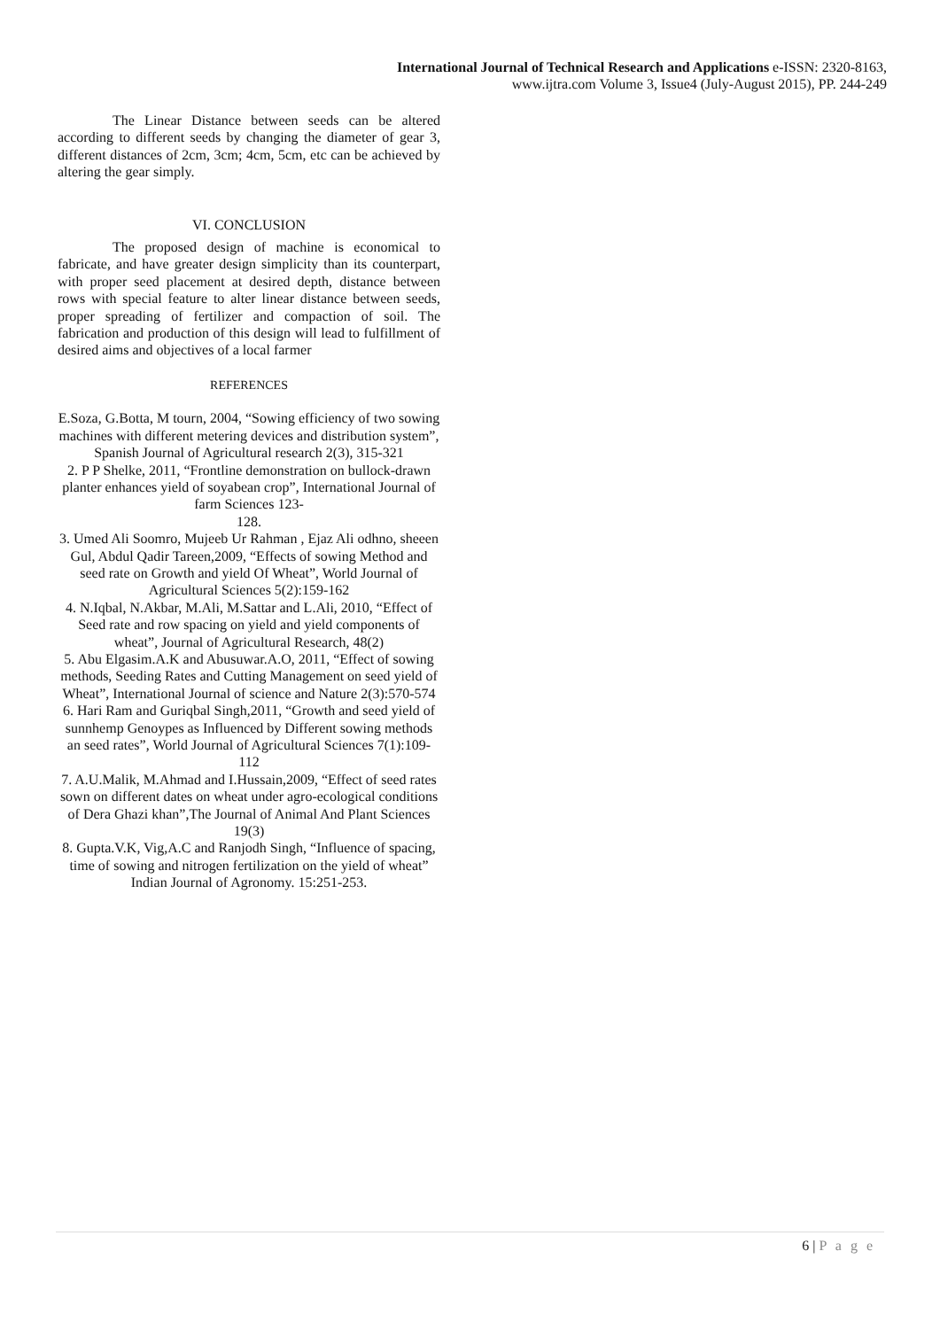International Journal of Technical Research and Applications e-ISSN: 2320-8163,
www.ijtra.com Volume 3, Issue4 (July-August 2015), PP. 244-249
The Linear Distance between seeds can be altered according to different seeds by changing the diameter of gear 3, different distances of 2cm, 3cm; 4cm, 5cm, etc can be achieved by altering the gear simply.
VI. CONCLUSION
The proposed design of machine is economical to fabricate, and have greater design simplicity than its counterpart, with proper seed placement at desired depth, distance between rows with special feature to alter linear distance between seeds, proper spreading of fertilizer and compaction of soil. The fabrication and production of this design will lead to fulfillment of desired aims and objectives of a local farmer
REFERENCES
E.Soza, G.Botta, M tourn, 2004, “Sowing efficiency of two sowing machines with different metering devices and distribution system”, Spanish Journal of Agricultural research 2(3), 315-321
2. P P Shelke, 2011, “Frontline demonstration on bullock-drawn planter enhances yield of soyabean crop”, International Journal of farm Sciences 123-
128.
3. Umed Ali Soomro, Mujeeb Ur Rahman , Ejaz Ali odhno, sheeen Gul, Abdul Qadir Tareen,2009, “Effects of sowing Method and seed rate on Growth and yield Of Wheat”, World Journal of Agricultural Sciences 5(2):159-162
4. N.Iqbal, N.Akbar, M.Ali, M.Sattar and L.Ali, 2010, “Effect of Seed rate and row spacing on yield and yield components of wheat”, Journal of Agricultural Research, 48(2)
5. Abu Elgasim.A.K and Abusuwar.A.O, 2011, “Effect of sowing methods, Seeding Rates and Cutting Management on seed yield of Wheat”, International Journal of science and Nature 2(3):570-574
6. Hari Ram and Guriqbal Singh,2011, “Growth and seed yield of sunnhemp Genoypes as Influenced by Different sowing methods an seed rates”, World Journal of Agricultural Sciences 7(1):109-112
7. A.U.Malik, M.Ahmad and I.Hussain,2009, “Effect of seed rates sown on different dates on wheat under agro-ecological conditions of Dera Ghazi khan”,The Journal of Animal And Plant Sciences 19(3)
8. Gupta.V.K, Vig,A.C and Ranjodh Singh, “Influence of spacing, time of sowing and nitrogen fertilization on the yield of wheat” Indian Journal of Agronomy. 15:251-253.
6 | P a g e